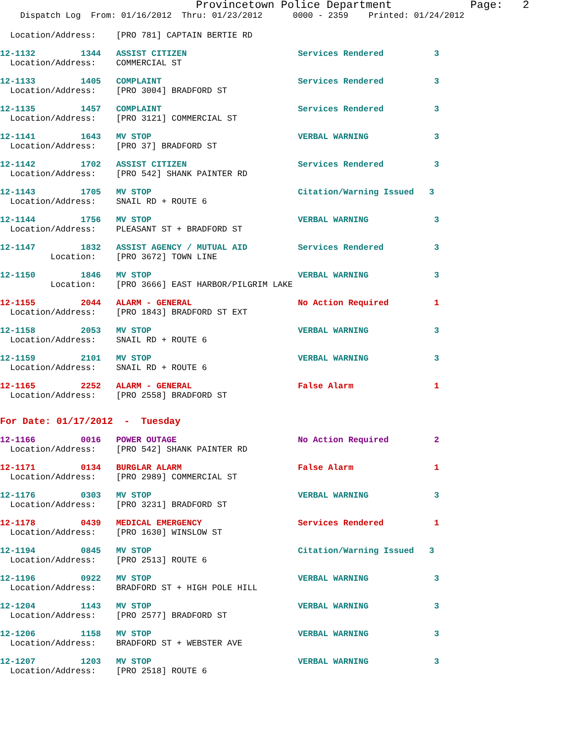Provincetown Police Department            Page:   2
    Dispatch Log  From: 01/16/2012  Thru: 01/23/2012      0000 - 2359    Printed: 01/24/2012
  Location/Address:    [PRO 781] CAPTAIN BERTIE RD
12-1132         1344   ASSIST CITIZEN                      Services Rendered          3
  Location/Address:    COMMERCIAL ST
12-1133         1405   COMPLAINT                           Services Rendered          3
  Location/Address:    [PRO 3004] BRADFORD ST
12-1135         1457   COMPLAINT                           Services Rendered          3
  Location/Address:    [PRO 3121] COMMERCIAL ST
12-1141         1643   MV STOP                             VERBAL WARNING             3
  Location/Address:    [PRO 37] BRADFORD ST
12-1142         1702   ASSIST CITIZEN                      Services Rendered          3
  Location/Address:    [PRO 542] SHANK PAINTER RD
12-1143         1705   MV STOP                             Citation/Warning Issued   3
  Location/Address:    SNAIL RD + ROUTE 6
12-1144         1756   MV STOP                             VERBAL WARNING             3
  Location/Address:    PLEASANT ST + BRADFORD ST
12-1147         1832   ASSIST AGENCY / MUTUAL AID          Services Rendered          3
          Location:    [PRO 3672] TOWN LINE
12-1150         1846   MV STOP                             VERBAL WARNING             3
          Location:    [PRO 3666] EAST HARBOR/PILGRIM LAKE
12-1155         2044   ALARM - GENERAL                     No Action Required         1
  Location/Address:    [PRO 1843] BRADFORD ST EXT
12-1158         2053   MV STOP                             VERBAL WARNING             3
  Location/Address:    SNAIL RD + ROUTE 6
12-1159         2101   MV STOP                             VERBAL WARNING             3
  Location/Address:    SNAIL RD + ROUTE 6
12-1165         2252   ALARM - GENERAL                     False Alarm                1
  Location/Address:    [PRO 2558] BRADFORD ST
For Date: 01/17/2012  -  Tuesday
12-1166         0016   POWER OUTAGE                        No Action Required         2
  Location/Address:    [PRO 542] SHANK PAINTER RD
12-1171         0134   BURGLAR ALARM                       False Alarm                1
  Location/Address:    [PRO 2989] COMMERCIAL ST
12-1176         0303   MV STOP                             VERBAL WARNING             3
  Location/Address:    [PRO 3231] BRADFORD ST
12-1178         0439   MEDICAL EMERGENCY                   Services Rendered          1
  Location/Address:    [PRO 1630] WINSLOW ST
12-1194         0845   MV STOP                             Citation/Warning Issued   3
  Location/Address:    [PRO 2513] ROUTE 6
12-1196         0922   MV STOP                             VERBAL WARNING             3
  Location/Address:    BRADFORD ST + HIGH POLE HILL
12-1204         1143   MV STOP                             VERBAL WARNING             3
  Location/Address:    [PRO 2577] BRADFORD ST
12-1206         1158   MV STOP                             VERBAL WARNING             3
  Location/Address:    BRADFORD ST + WEBSTER AVE
12-1207         1203   MV STOP                             VERBAL WARNING             3
  Location/Address:    [PRO 2518] ROUTE 6